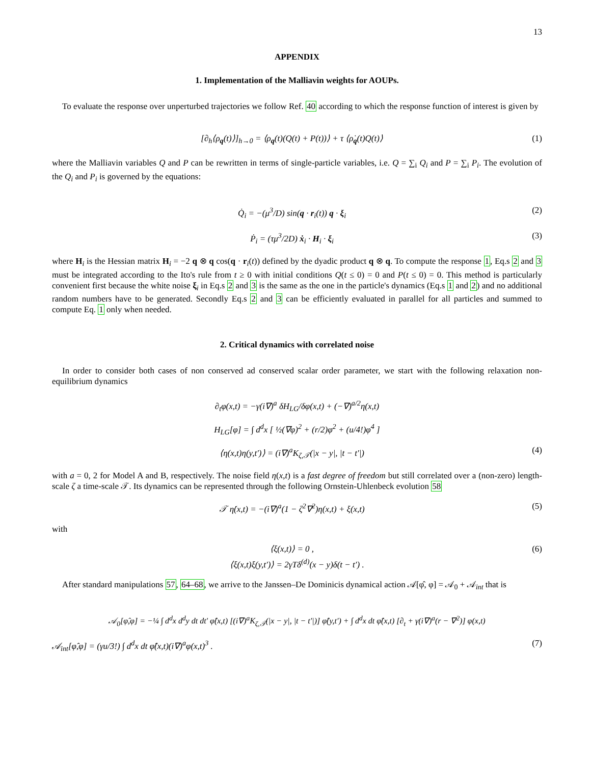13
APPENDIX
1. Implementation of the Malliavin weights for AOUPs.
To evaluate the response over unperturbed trajectories we follow Ref. 40 according to which the response function of interest is given by
[∂<sub>h</sub>⟨ρ<sub>q</sub>(t)⟩]<sub>h→0</sub> = ⟨ρ<sub>q</sub>(t)(Q(t) + P(t))⟩ + τ ⟨ρ̇<sub>q</sub>(t)Q(t)⟩ (1)
where the Malliavin variables Q and P can be rewritten in terms of single-particle variables, i.e. Q = ∑<sub>i</sub> Q<sub>i</sub> and P = ∑<sub>i</sub> P<sub>i</sub>. The evolution of the Q<sub>i</sub> and P<sub>i</sub> is governed by the equations:
Q̇<sub>i</sub> = −(μ<sup>3</sup>/D) sin(q · r<sub>i</sub>(t)) q · ξ<sub>i</sub> (2)
Ṗ<sub>i</sub> = (τμ<sup>3</sup>/2D) ẋ<sub>i</sub> · H<sub>i</sub> · ξ<sub>i</sub> (3)
where H<sub>i</sub> is the Hessian matrix H<sub>i</sub> = −2 q ⊗ q cos(q · r<sub>i</sub>(t)) defined by the dyadic product q ⊗ q. To compute the response 1, Eq.s 2 and 3 must be integrated according to the Ito's rule from t ≥ 0 with initial conditions Q(t ≤ 0) = 0 and P(t ≤ 0) = 0. This method is particularly convenient first because the white noise ξ<sub>i</sub> in Eq.s 2 and 3 is the same as the one in the particle's dynamics (Eq.s 1 and 2) and no additional random numbers have to be generated. Secondly Eq.s 2 and 3 can be efficiently evaluated in parallel for all particles and summed to compute Eq. 1 only when needed.
2. Critical dynamics with correlated noise
In order to consider both cases of non conserved ad conserved scalar order parameter, we start with the following relaxation non-equilibrium dynamics
∂<sub>t</sub>φ(x,t) = −γ(i∇)<sup>a</sup> δH<sub>LG</sub>/δφ(x,t) + (−∇)<sup>a/2</sup>η(x,t)
H<sub>LG</sub>[φ] = ∫ d<sup>d</sup>x [ ½(∇φ)<sup>2</sup> + (r/2)φ<sup>2</sup> + (u/4!)φ<sup>4</sup> ]
⟨η(x,t)η(y,t′)⟩ = (i∇)<sup>a</sup>K<sub>ζ,𝒯</sub>(|x − y|, |t − t′|) (4)
with a = 0, 2 for Model A and B, respectively. The noise field η(x,t) is a fast degree of freedom but still correlated over a (non-zero) length-scale ζ a time-scale 𝒯. Its dynamics can be represented through the following Ornstein-Uhlenbeck evolution 58
𝒯 η̇(x,t) = −(i∇)<sup>a</sup>(1 − ζ<sup>2</sup>∇<sup>2</sup>)η(x,t) + ξ(x,t) (5)
with
⟨ξ(x,t)⟩ = 0 , (6)
⟨ξ(x,t)ξ(y,t′)⟩ = 2γTδ<sup>(d)</sup>(x − y)δ(t − t′) .
After standard manipulations 57, 64–68, we arrive to the Janssen–De Dominicis dynamical action 𝒜[φ̂, φ] = 𝒜<sub>0</sub> + 𝒜<sub>int</sub> that is
𝒜<sub>0</sub>[φ̂,φ] = −¼ ∫ d<sup>d</sup>x d<sup>d</sup>y dt dt′ φ̂(x,t) [(i∇)<sup>a</sup>K<sub>ζ,𝒯</sub>(|x − y|, |t − t′|)] φ̂(y,t′) + ∫ d<sup>d</sup>x dt φ̂(x,t) [∂<sub>t</sub> + γ(i∇)<sup>a</sup>(r − ∇<sup>2</sup>)] φ(x,t)
𝒜<sub>int</sub>[φ̂,φ] = (γu/3!) ∫ d<sup>d</sup>x dt φ̂(x,t)(i∇)<sup>a</sup>φ(x,t)<sup>3</sup> . (7)